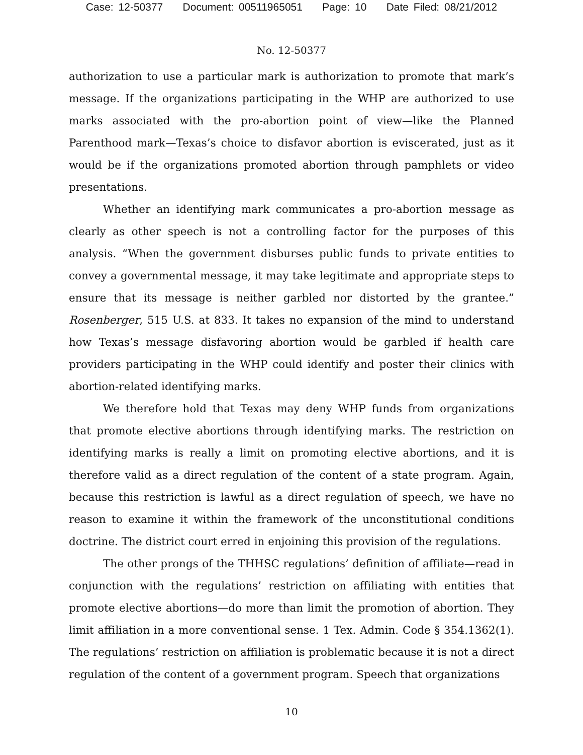Case: 12-50377 Document: 00511965051 Page: 10 Date Filed: 08/21/2012
No. 12-50377
authorization to use a particular mark is authorization to promote that mark’s message. If the organizations participating in the WHP are authorized to use marks associated with the pro-abortion point of view—like the Planned Parenthood mark—Texas’s choice to disfavor abortion is eviscerated, just as it would be if the organizations promoted abortion through pamphlets or video presentations.
Whether an identifying mark communicates a pro-abortion message as clearly as other speech is not a controlling factor for the purposes of this analysis. “When the government disburses public funds to private entities to convey a governmental message, it may take legitimate and appropriate steps to ensure that its message is neither garbled nor distorted by the grantee.” Rosenberger, 515 U.S. at 833. It takes no expansion of the mind to understand how Texas’s message disfavoring abortion would be garbled if health care providers participating in the WHP could identify and poster their clinics with abortion-related identifying marks.
We therefore hold that Texas may deny WHP funds from organizations that promote elective abortions through identifying marks. The restriction on identifying marks is really a limit on promoting elective abortions, and it is therefore valid as a direct regulation of the content of a state program. Again, because this restriction is lawful as a direct regulation of speech, we have no reason to examine it within the framework of the unconstitutional conditions doctrine. The district court erred in enjoining this provision of the regulations.
The other prongs of the THHSC regulations’ definition of affiliate—read in conjunction with the regulations’ restriction on affiliating with entities that promote elective abortions—do more than limit the promotion of abortion. They limit affiliation in a more conventional sense. 1 Tex. Admin. Code § 354.1362(1). The regulations’ restriction on affiliation is problematic because it is not a direct regulation of the content of a government program. Speech that organizations
10